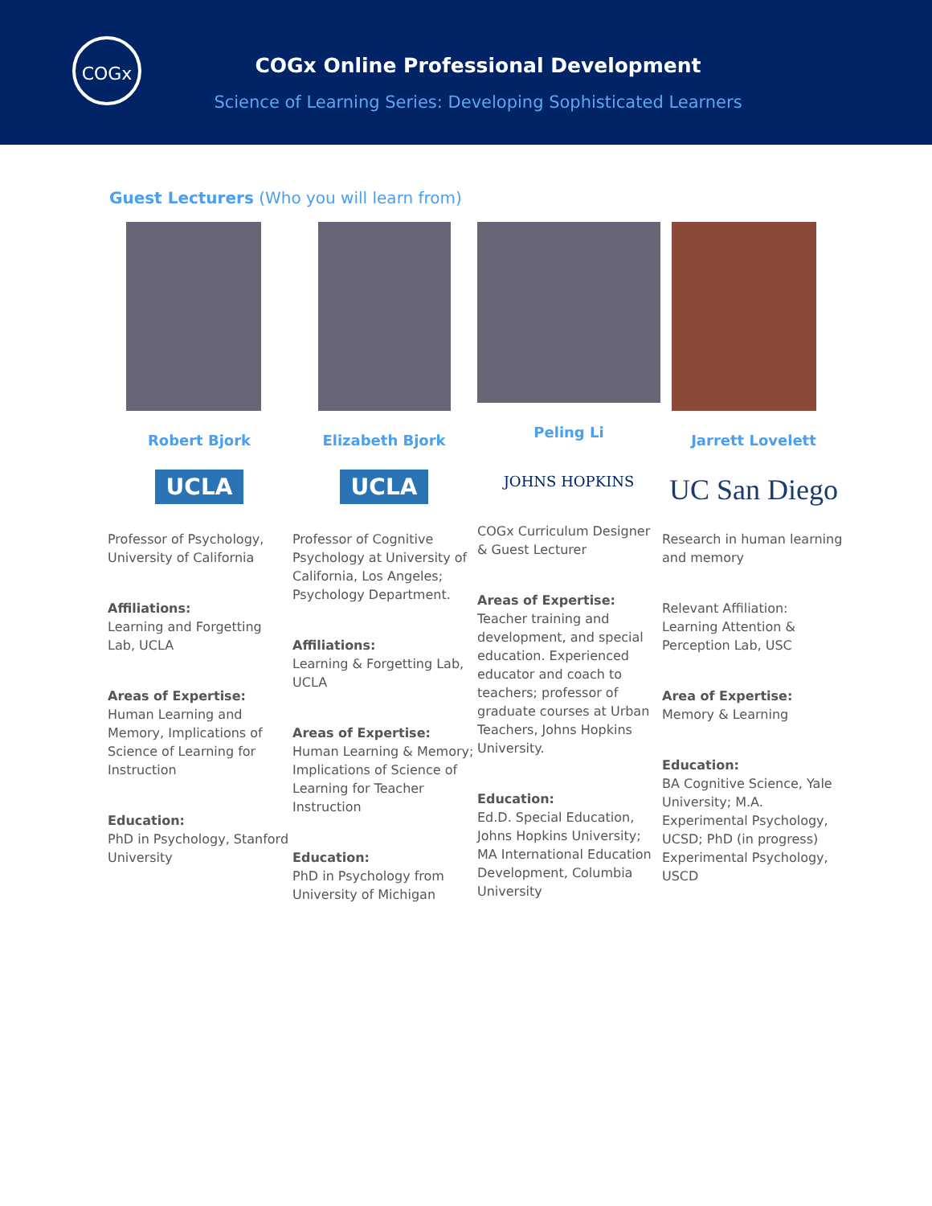COGx
COGx Online Professional Development
Science of Learning Series: Developing Sophisticated Learners
Guest Lecturers (Who you will learn from)
Robert Bjork
UCLA
Professor of Psychology, University of California
Affiliations:
Learning and Forgetting Lab, UCLA
Areas of Expertise:
Human Learning and Memory, Implications of Science of Learning for Instruction
Education:
PhD in Psychology, Stanford University
Elizabeth Bjork
UCLA
Professor of Cognitive Psychology at University of California, Los Angeles; Psychology Department.
Affiliations:
Learning & Forgetting Lab, UCLA
Areas of Expertise:
Human Learning & Memory; Implications of Science of Learning for Teacher Instruction
Education:
PhD in Psychology from University of Michigan
Peling Li
JOHNS HOPKINS
COGx Curriculum Designer & Guest Lecturer
Areas of Expertise:
Teacher training and development, and special education. Experienced educator and coach to teachers; professor of graduate courses at Urban Teachers, Johns Hopkins University.
Education:
Ed.D. Special Education, Johns Hopkins University; MA International Education Development, Columbia University
Jarrett Lovelett
UC San Diego
Research in human learning and memory
Relevant Affiliation: Learning Attention & Perception Lab, USC
Area of Expertise:
Memory & Learning
Education:
BA Cognitive Science, Yale University; M.A. Experimental Psychology, UCSD; PhD (in progress) Experimental Psychology, USCD